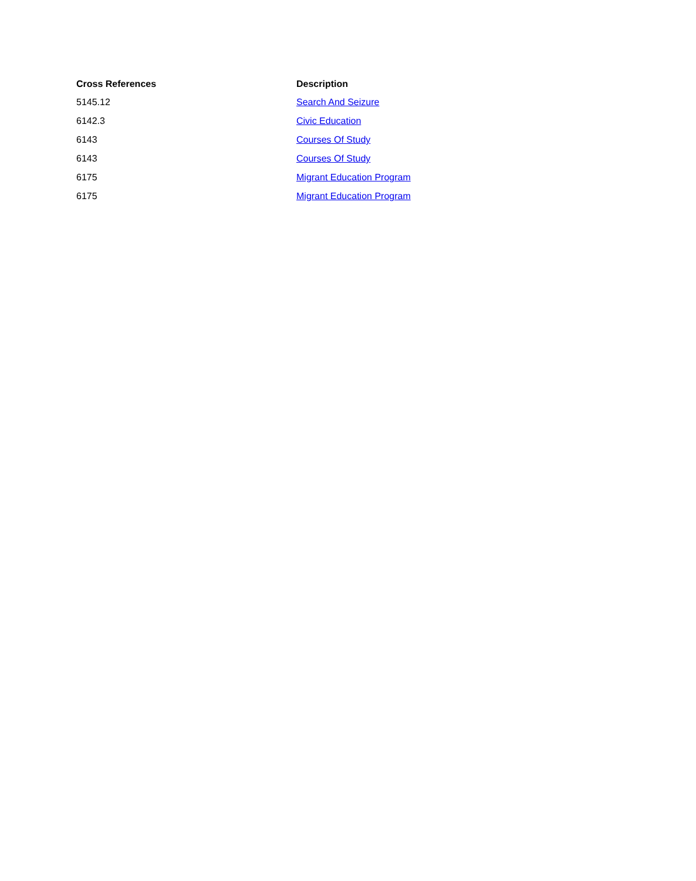| Cross References | Description |
| --- | --- |
| 5145.12 | Search And Seizure |
| 6142.3 | Civic Education |
| 6143 | Courses Of Study |
| 6143 | Courses Of Study |
| 6175 | Migrant Education Program |
| 6175 | Migrant Education Program |